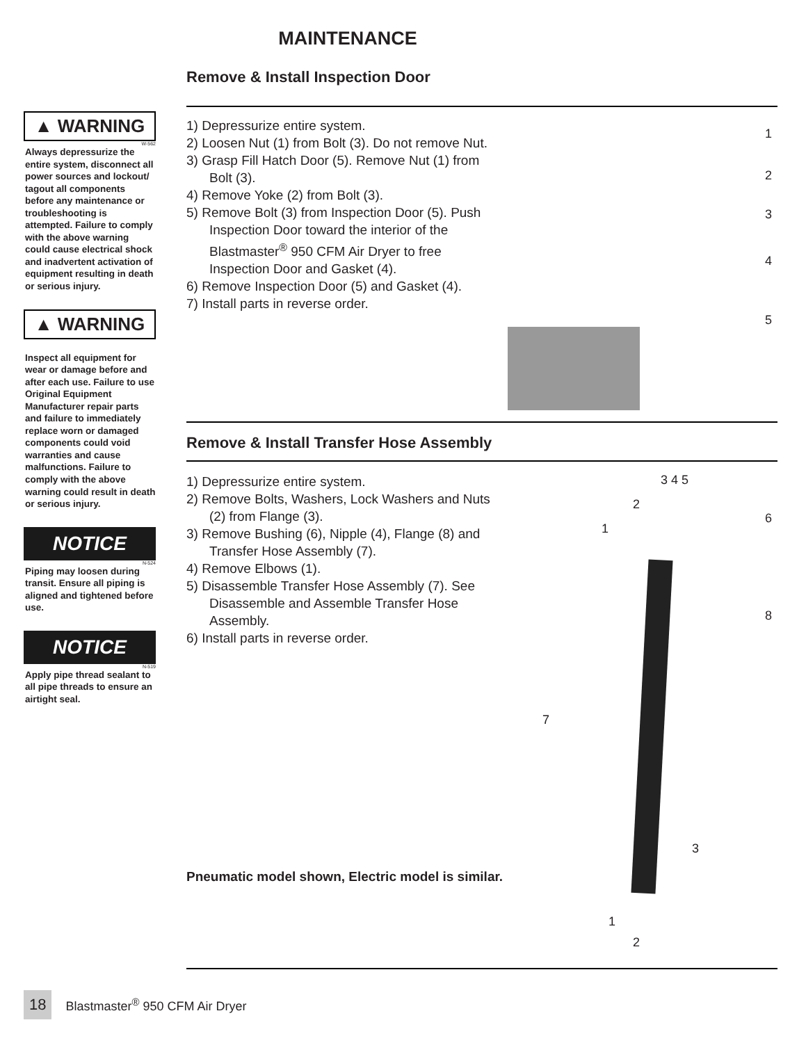MAINTENANCE
▲ WARNING
W-562
Always depressurize the entire system, disconnect all power sources and lockout/ tagout all components before any maintenance or troubleshooting is attempted. Failure to comply with the above warning could cause electrical shock and inadvertent activation of equipment resulting in death or serious injury.
▲ WARNING
Inspect all equipment for wear or damage before and after each use. Failure to use Original Equipment Manufacturer repair parts and failure to immediately replace worn or damaged components could void warranties and cause malfunctions. Failure to comply with the above warning could result in death or serious injury.
NOTICE
N-524
Piping may loosen during transit. Ensure all piping is aligned and tightened before use.
NOTICE
N-519
Apply pipe thread sealant to all pipe threads to ensure an airtight seal.
Remove & Install Inspection Door
1) Depressurize entire system.
2) Loosen Nut (1) from Bolt (3). Do not remove Nut.
3) Grasp Fill Hatch Door (5). Remove Nut (1) from Bolt (3).
4) Remove Yoke (2) from Bolt (3).
5) Remove Bolt (3) from Inspection Door (5). Push Inspection Door toward the interior of the Blastmaster<sup>®</sup> 950 CFM Air Dryer to free Inspection Door and Gasket (4).
6) Remove Inspection Door (5) and Gasket (4).
7) Install parts in reverse order.
1
2
3
4
5
Remove & Install Transfer Hose Assembly
1) Depressurize entire system.
2) Remove Bolts, Washers, Lock Washers and Nuts (2) from Flange (3).
3) Remove Bushing (6), Nipple (4), Flange (8) and Transfer Hose Assembly (7).
4) Remove Elbows (1).
5) Disassemble Transfer Hose Assembly (7). See Disassemble and Assemble Transfer Hose Assembly.
6) Install parts in reverse order.
Pneumatic model shown, Electric model is similar.
3 4 5
2
6
1
8
7
3
1
2
18 Blastmaster<sup>®</sup> 950 CFM Air Dryer